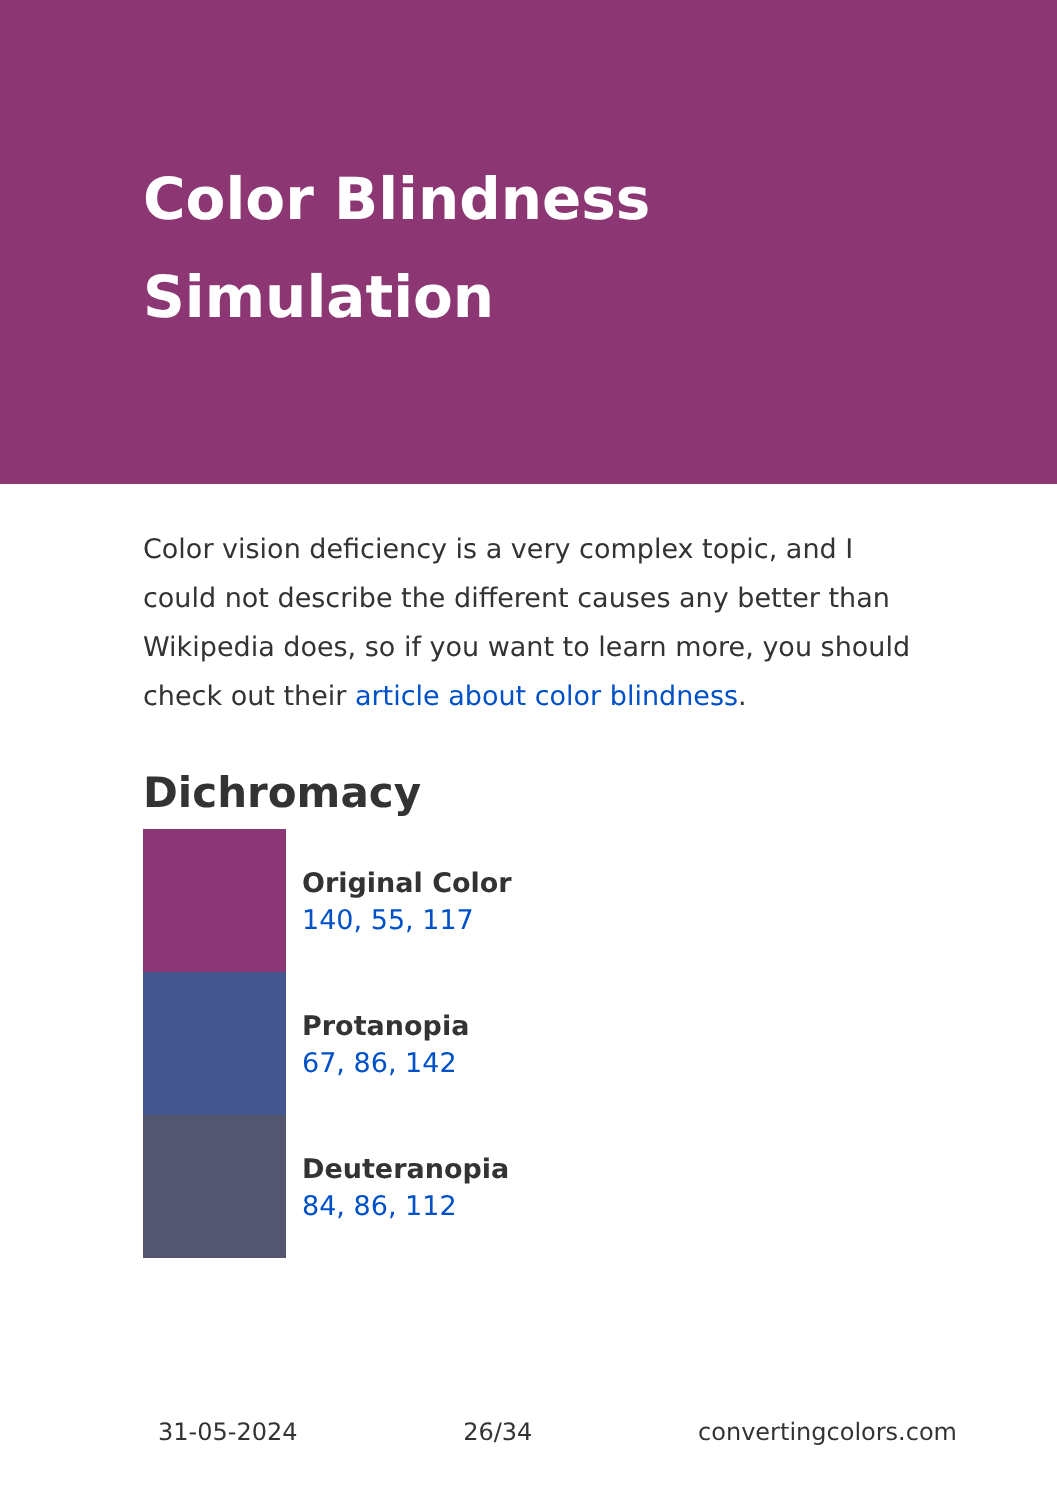Color Blindness
Simulation
Color vision deficiency is a very complex topic, and I could not describe the different causes any better than Wikipedia does, so if you want to learn more, you should check out their article about color blindness.
Dichromacy
Original Color
140, 55, 117
Protanopia
67, 86, 142
Deuteranopia
84, 86, 112
31-05-2024 26/34 convertingcolors.com